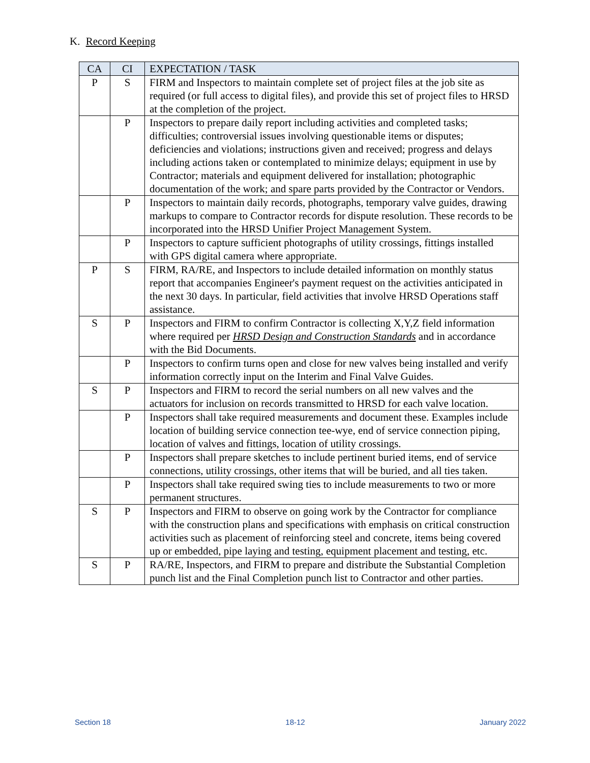K. Record Keeping
| CA | CI | EXPECTATION / TASK |
| --- | --- | --- |
| P | S | FIRM and Inspectors to maintain complete set of project files at the job site as required (or full access to digital files), and provide this set of project files to HRSD at the completion of the project. |
| | P | Inspectors to prepare daily report including activities and completed tasks; difficulties; controversial issues involving questionable items or disputes; deficiencies and violations; instructions given and received; progress and delays including actions taken or contemplated to minimize delays; equipment in use by Contractor; materials and equipment delivered for installation; photographic documentation of the work; and spare parts provided by the Contractor or Vendors. |
| | P | Inspectors to maintain daily records, photographs, temporary valve guides, drawing markups to compare to Contractor records for dispute resolution. These records to be incorporated into the HRSD Unifier Project Management System. |
| | P | Inspectors to capture sufficient photographs of utility crossings, fittings installed with GPS digital camera where appropriate. |
| P | S | FIRM, RA/RE, and Inspectors to include detailed information on monthly status report that accompanies Engineer's payment request on the activities anticipated in the next 30 days. In particular, field activities that involve HRSD Operations staff assistance. |
| S | P | Inspectors and FIRM to confirm Contractor is collecting X,Y,Z field information where required per HRSD Design and Construction Standards and in accordance with the Bid Documents. |
| | P | Inspectors to confirm turns open and close for new valves being installed and verify information correctly input on the Interim and Final Valve Guides. |
| S | P | Inspectors and FIRM to record the serial numbers on all new valves and the actuators for inclusion on records transmitted to HRSD for each valve location. |
| | P | Inspectors shall take required measurements and document these. Examples include location of building service connection tee-wye, end of service connection piping, location of valves and fittings, location of utility crossings. |
| | P | Inspectors shall prepare sketches to include pertinent buried items, end of service connections, utility crossings, other items that will be buried, and all ties taken. |
| | P | Inspectors shall take required swing ties to include measurements to two or more permanent structures. |
| S | P | Inspectors and FIRM to observe on going work by the Contractor for compliance with the construction plans and specifications with emphasis on critical construction activities such as placement of reinforcing steel and concrete, items being covered up or embedded, pipe laying and testing, equipment placement and testing, etc. |
| S | P | RA/RE, Inspectors, and FIRM to prepare and distribute the Substantial Completion punch list and the Final Completion punch list to Contractor and other parties. |
Section 18 18-12 January 2022